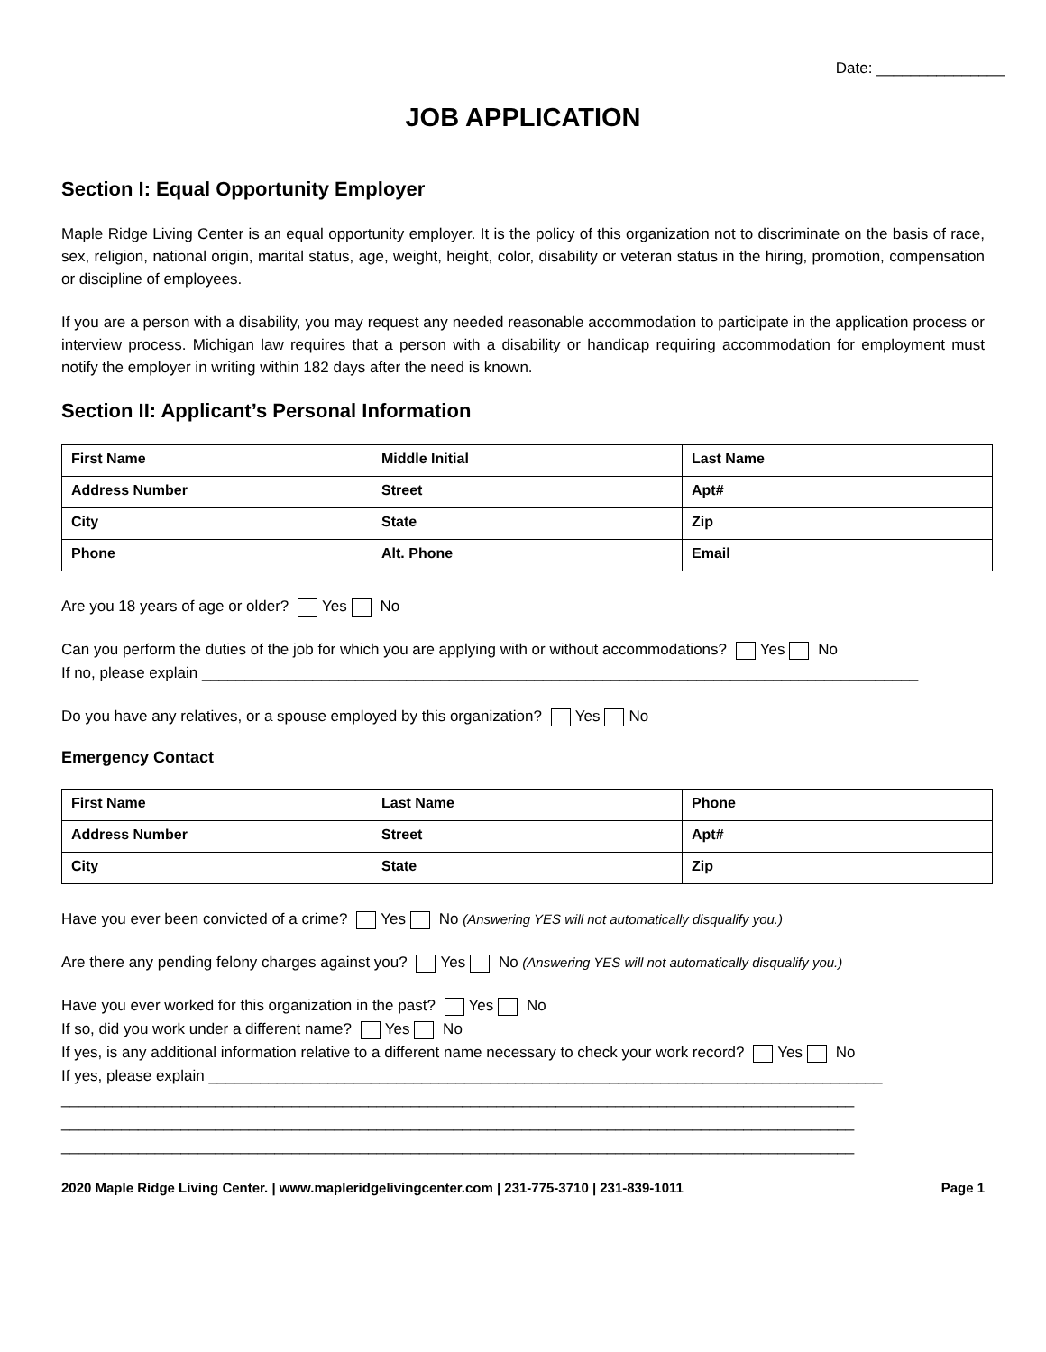Date: _______________
JOB APPLICATION
Section I: Equal Opportunity Employer
Maple Ridge Living Center is an equal opportunity employer. It is the policy of this organization not to discriminate on the basis of race, sex, religion, national origin, marital status, age, weight, height, color, disability or veteran status in the hiring, promotion, compensation or discipline of employees.
If you are a person with a disability, you may request any needed reasonable accommodation to participate in the application process or interview process. Michigan law requires that a person with a disability or handicap requiring accommodation for employment must notify the employer in writing within 182 days after the need is known.
Section II: Applicant’s Personal Information
| First Name | Middle Initial | Last Name |
| Address Number | Street | Apt# |
| City | State | Zip |
| Phone | Alt. Phone | Email |
Are you 18 years of age or older? Yes No
Can you perform the duties of the job for which you are applying with or without accommodations? Yes No
If no, please explain ____________________________________________________________________________________
Do you have any relatives, or a spouse employed by this organization? Yes No
Emergency Contact
| First Name | Last Name | Phone |
| Address Number | Street | Apt# |
| City | State | Zip |
Have you ever been convicted of a crime? Yes No (Answering YES will not automatically disqualify you.)
Are there any pending felony charges against you? Yes No (Answering YES will not automatically disqualify you.)
Have you ever worked for this organization in the past? Yes No
If so, did you work under a different name? Yes No
If yes, is any additional information relative to a different name necessary to check your work record? Yes No
If yes, please explain _______________________________________________________________________________
_____________________________________________________________________________________________
_____________________________________________________________________________________________
_____________________________________________________________________________________________
2020 Maple Ridge Living Center. | www.mapleridgelivingcenter.com | 231-775-3710 | 231-839-1011 Page 1